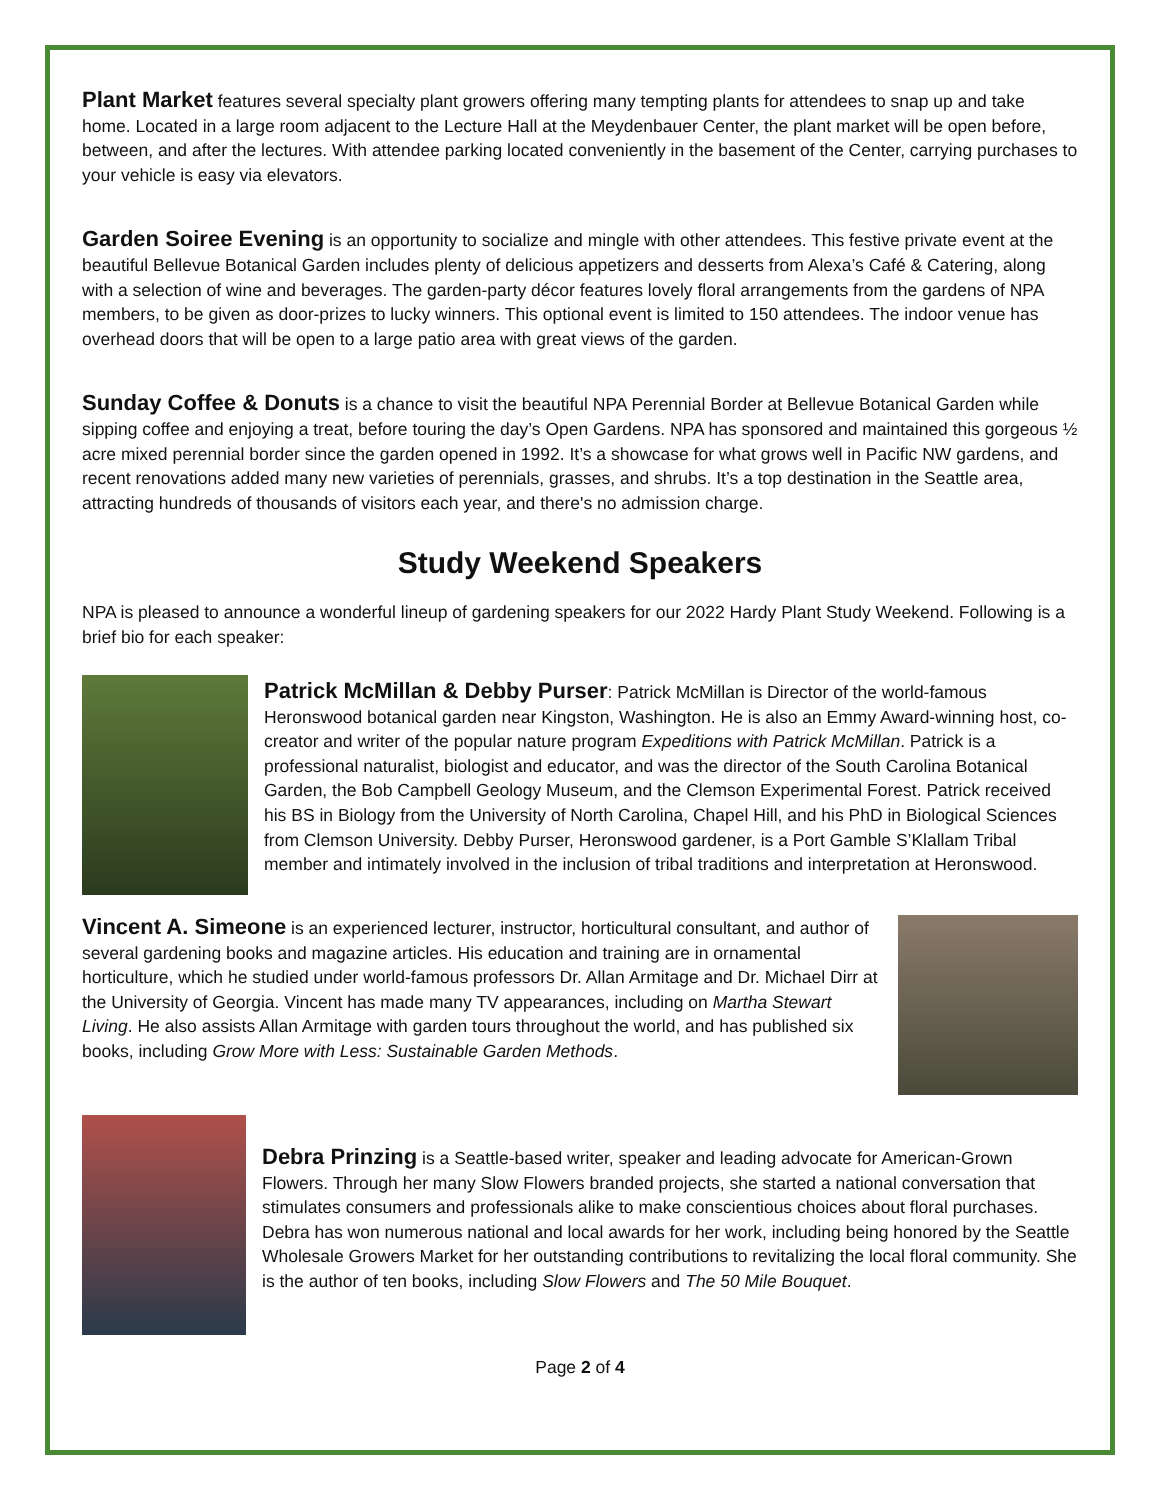Plant Market features several specialty plant growers offering many tempting plants for attendees to snap up and take home. Located in a large room adjacent to the Lecture Hall at the Meydenbauer Center, the plant market will be open before, between, and after the lectures. With attendee parking located conveniently in the basement of the Center, carrying purchases to your vehicle is easy via elevators.
Garden Soiree Evening is an opportunity to socialize and mingle with other attendees. This festive private event at the beautiful Bellevue Botanical Garden includes plenty of delicious appetizers and desserts from Alexa’s Café & Catering, along with a selection of wine and beverages. The garden-party décor features lovely floral arrangements from the gardens of NPA members, to be given as door-prizes to lucky winners. This optional event is limited to 150 attendees. The indoor venue has overhead doors that will be open to a large patio area with great views of the garden.
Sunday Coffee & Donuts is a chance to visit the beautiful NPA Perennial Border at Bellevue Botanical Garden while sipping coffee and enjoying a treat, before touring the day’s Open Gardens. NPA has sponsored and maintained this gorgeous ½ acre mixed perennial border since the garden opened in 1992. It’s a showcase for what grows well in Pacific NW gardens, and recent renovations added many new varieties of perennials, grasses, and shrubs. It’s a top destination in the Seattle area, attracting hundreds of thousands of visitors each year, and there's no admission charge.
Study Weekend Speakers
NPA is pleased to announce a wonderful lineup of gardening speakers for our 2022 Hardy Plant Study Weekend. Following is a brief bio for each speaker:
Patrick McMillan & Debby Purser: Patrick McMillan is Director of the world-famous Heronswood botanical garden near Kingston, Washington. He is also an Emmy Award-winning host, co-creator and writer of the popular nature program Expeditions with Patrick McMillan. Patrick is a professional naturalist, biologist and educator, and was the director of the South Carolina Botanical Garden, the Bob Campbell Geology Museum, and the Clemson Experimental Forest. Patrick received his BS in Biology from the University of North Carolina, Chapel Hill, and his PhD in Biological Sciences from Clemson University. Debby Purser, Heronswood gardener, is a Port Gamble S’Klallam Tribal member and intimately involved in the inclusion of tribal traditions and interpretation at Heronswood.
Vincent A. Simeone is an experienced lecturer, instructor, horticultural consultant, and author of several gardening books and magazine articles. His education and training are in ornamental horticulture, which he studied under world-famous professors Dr. Allan Armitage and Dr. Michael Dirr at the University of Georgia. Vincent has made many TV appearances, including on Martha Stewart Living. He also assists Allan Armitage with garden tours throughout the world, and has published six books, including Grow More with Less: Sustainable Garden Methods.
Debra Prinzing is a Seattle-based writer, speaker and leading advocate for American-Grown Flowers. Through her many Slow Flowers branded projects, she started a national conversation that stimulates consumers and professionals alike to make conscientious choices about floral purchases. Debra has won numerous national and local awards for her work, including being honored by the Seattle Wholesale Growers Market for her outstanding contributions to revitalizing the local floral community. She is the author of ten books, including Slow Flowers and The 50 Mile Bouquet.
Page 2 of 4